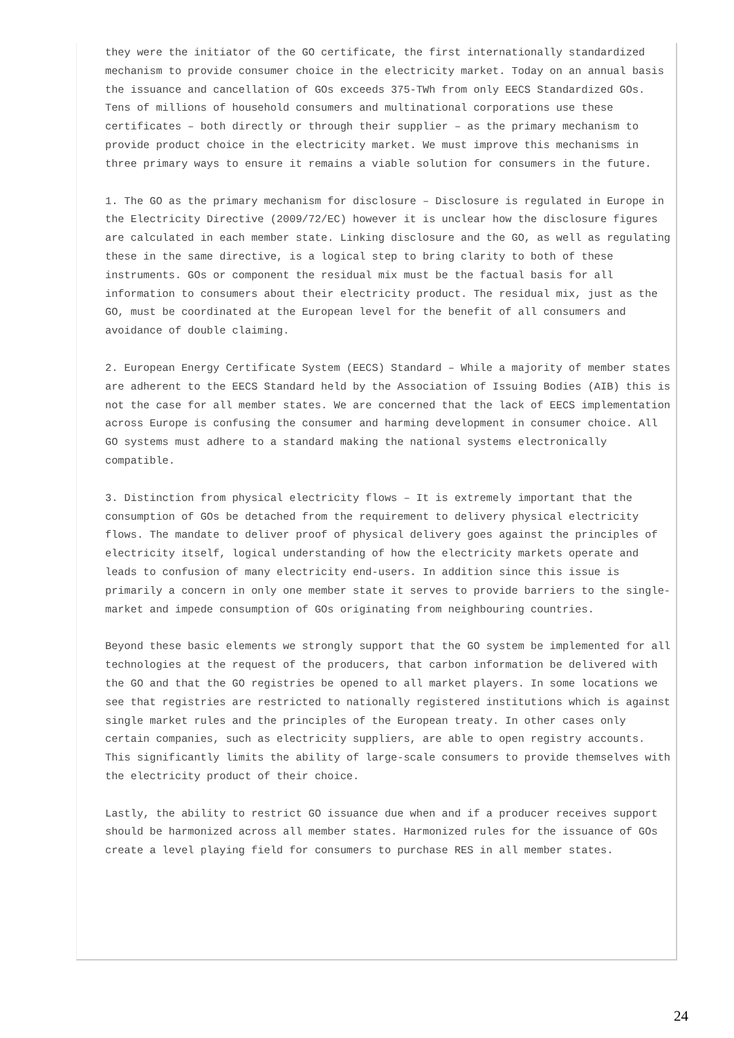they were the initiator of the GO certificate, the first internationally standardized mechanism to provide consumer choice in the electricity market. Today on an annual basis the issuance and cancellation of GOs exceeds 375-TWh from only EECS Standardized GOs. Tens of millions of household consumers and multinational corporations use these certificates – both directly or through their supplier – as the primary mechanism to provide product choice in the electricity market. We must improve this mechanisms in three primary ways to ensure it remains a viable solution for consumers in the future.
1. The GO as the primary mechanism for disclosure – Disclosure is regulated in Europe in the Electricity Directive (2009/72/EC) however it is unclear how the disclosure figures are calculated in each member state. Linking disclosure and the GO, as well as regulating these in the same directive, is a logical step to bring clarity to both of these instruments. GOs or component the residual mix must be the factual basis for all information to consumers about their electricity product. The residual mix, just as the GO, must be coordinated at the European level for the benefit of all consumers and avoidance of double claiming.
2. European Energy Certificate System (EECS) Standard – While a majority of member states are adherent to the EECS Standard held by the Association of Issuing Bodies (AIB) this is not the case for all member states. We are concerned that the lack of EECS implementation across Europe is confusing the consumer and harming development in consumer choice. All GO systems must adhere to a standard making the national systems electronically compatible.
3. Distinction from physical electricity flows – It is extremely important that the consumption of GOs be detached from the requirement to delivery physical electricity flows. The mandate to deliver proof of physical delivery goes against the principles of electricity itself, logical understanding of how the electricity markets operate and leads to confusion of many electricity end-users. In addition since this issue is primarily a concern in only one member state it serves to provide barriers to the single-market and impede consumption of GOs originating from neighbouring countries.
Beyond these basic elements we strongly support that the GO system be implemented for all technologies at the request of the producers, that carbon information be delivered with the GO and that the GO registries be opened to all market players. In some locations we see that registries are restricted to nationally registered institutions which is against single market rules and the principles of the European treaty. In other cases only certain companies, such as electricity suppliers, are able to open registry accounts. This significantly limits the ability of large-scale consumers to provide themselves with the electricity product of their choice.
Lastly, the ability to restrict GO issuance due when and if a producer receives support should be harmonized across all member states. Harmonized rules for the issuance of GOs create a level playing field for consumers to purchase RES in all member states.
24